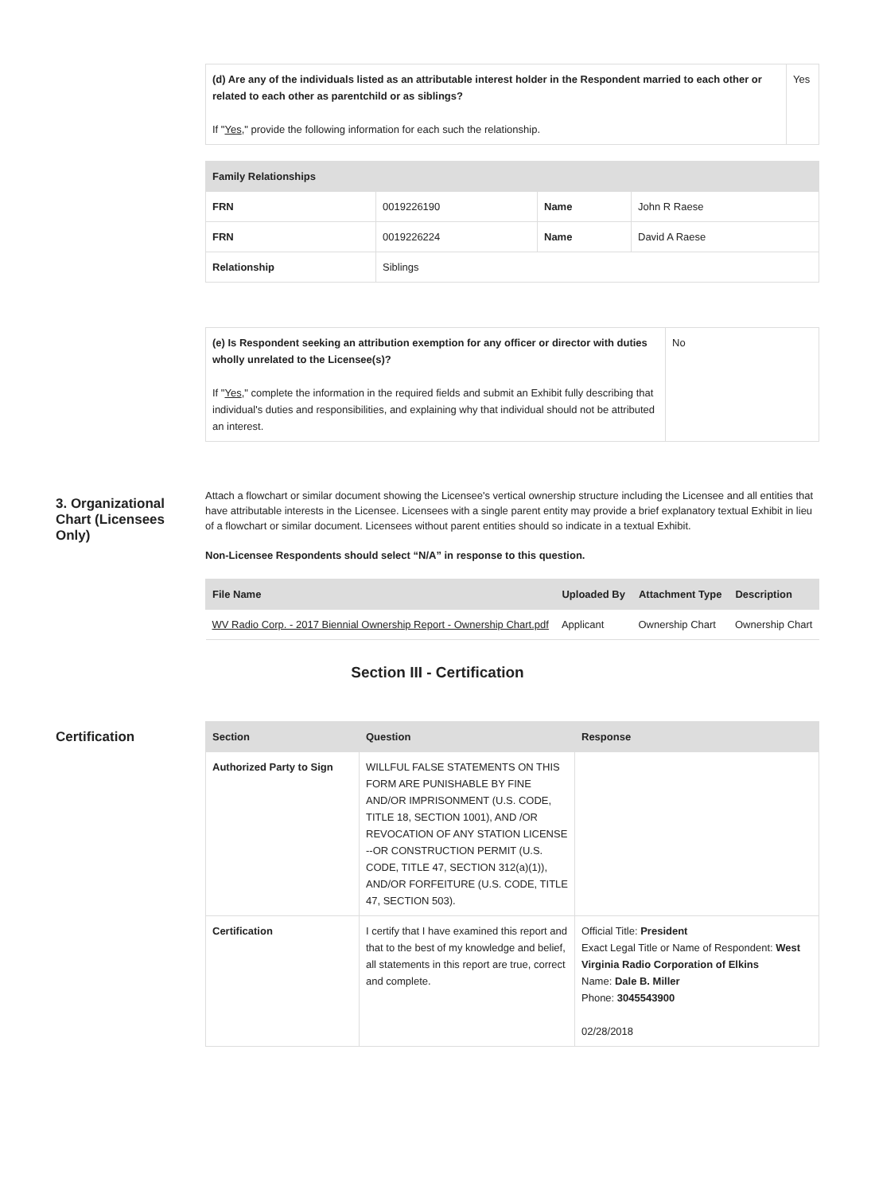| (d) Are any of the individuals listed as an attributable interest holder in the Respondent married to each other or related to each other as parentchild or as siblings? If " Yes ," provide the following information for each such the relationship. | Yes |
| Family Relationships | | | |
| --- | --- | --- | --- |
| FRN | 0019226190 | Name | John R Raese |
| FRN | 0019226224 | Name | David A Raese |
| Relationship | Siblings | | |
| (e) Is Respondent seeking an attribution exemption for any officer or director with duties wholly unrelated to the Licensee(s)? If " Yes ," complete the information in the required fields and submit an Exhibit fully describing that individual's duties and responsibilities, and explaining why that individual should not be attributed an interest. | No |
3. Organizational Chart (Licensees Only)
Attach a flowchart or similar document showing the Licensee's vertical ownership structure including the Licensee and all entities that have attributable interests in the Licensee. Licensees with a single parent entity may provide a brief explanatory textual Exhibit in lieu of a flowchart or similar document. Licensees without parent entities should so indicate in a textual Exhibit.
Non-Licensee Respondents should select “N/A” in response to this question.
| File Name | Uploaded By | Attachment Type | Description |
| --- | --- | --- | --- |
| WV Radio Corp. - 2017 Biennial Ownership Report - Ownership Chart.pdf | Applicant | Ownership Chart | Ownership Chart |
Section III - Certification
Certification
| Section | Question | Response |
| --- | --- | --- |
| Authorized Party to Sign | WILLFUL FALSE STATEMENTS ON THIS FORM ARE PUNISHABLE BY FINE AND/OR IMPRISONMENT (U.S. CODE, TITLE 18, SECTION 1001), AND /OR REVOCATION OF ANY STATION LICENSE --OR CONSTRUCTION PERMIT (U.S. CODE, TITLE 47, SECTION 312(a)(1)), AND/OR FORFEITURE (U.S. CODE, TITLE 47, SECTION 503). | |
| Certification | I certify that I have examined this report and that to the best of my knowledge and belief, all statements in this report are true, correct and complete. | Official Title: President Exact Legal Title or Name of Respondent: West Virginia Radio Corporation of Elkins Name: Dale B. Miller Phone: 3045543900 02/28/2018 |